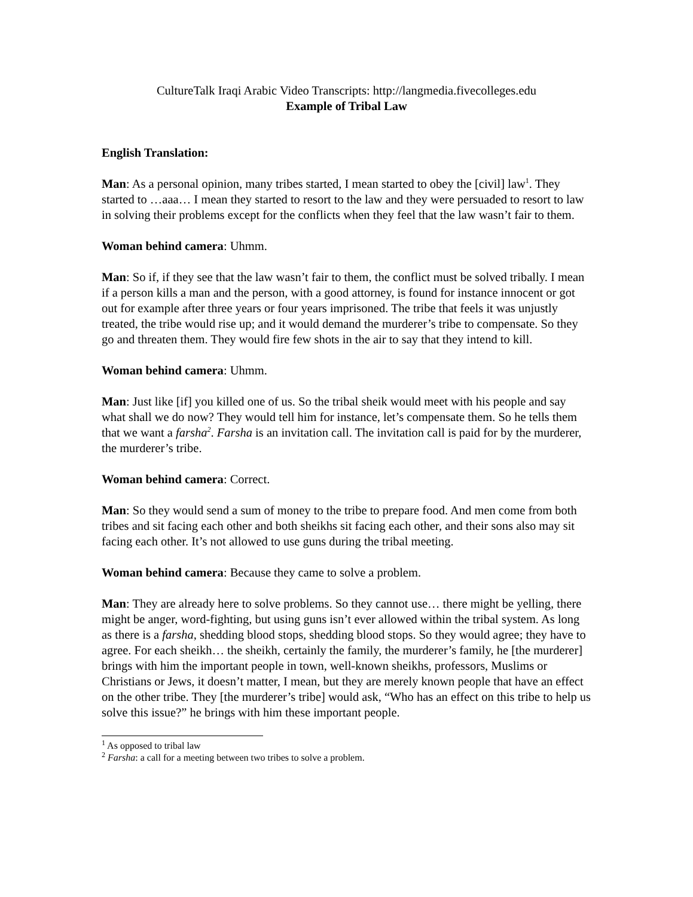CultureTalk Iraqi Arabic Video Transcripts: http://langmedia.fivecolleges.edu
Example of Tribal Law
English Translation:
Man: As a personal opinion, many tribes started, I mean started to obey the [civil] law<sup>1</sup>. They started to …aaa… I mean they started to resort to the law and they were persuaded to resort to law in solving their problems except for the conflicts when they feel that the law wasn’t fair to them.
Woman behind camera: Uhmm.
Man: So if, if they see that the law wasn’t fair to them, the conflict must be solved tribally. I mean if a person kills a man and the person, with a good attorney, is found for instance innocent or got out for example after three years or four years imprisoned. The tribe that feels it was unjustly treated, the tribe would rise up; and it would demand the murderer’s tribe to compensate. So they go and threaten them. They would fire few shots in the air to say that they intend to kill.
Woman behind camera: Uhmm.
Man: Just like [if] you killed one of us. So the tribal sheik would meet with his people and say what shall we do now? They would tell him for instance, let’s compensate them. So he tells them that we want a farsha<sup>2</sup>. Farsha is an invitation call. The invitation call is paid for by the murderer, the murderer’s tribe.
Woman behind camera: Correct.
Man: So they would send a sum of money to the tribe to prepare food. And men come from both tribes and sit facing each other and both sheikhs sit facing each other, and their sons also may sit facing each other. It’s not allowed to use guns during the tribal meeting.
Woman behind camera: Because they came to solve a problem.
Man: They are already here to solve problems. So they cannot use… there might be yelling, there might be anger, word-fighting, but using guns isn’t ever allowed within the tribal system. As long as there is a farsha, shedding blood stops, shedding blood stops. So they would agree; they have to agree. For each sheikh… the sheikh, certainly the family, the murderer’s family, he [the murderer] brings with him the important people in town, well-known sheikhs, professors, Muslims or Christians or Jews, it doesn’t matter, I mean, but they are merely known people that have an effect on the other tribe. They [the murderer’s tribe] would ask, “Who has an effect on this tribe to help us solve this issue?” he brings with him these important people.
<sup>1</sup> As opposed to tribal law
<sup>2</sup> Farsha: a call for a meeting between two tribes to solve a problem.